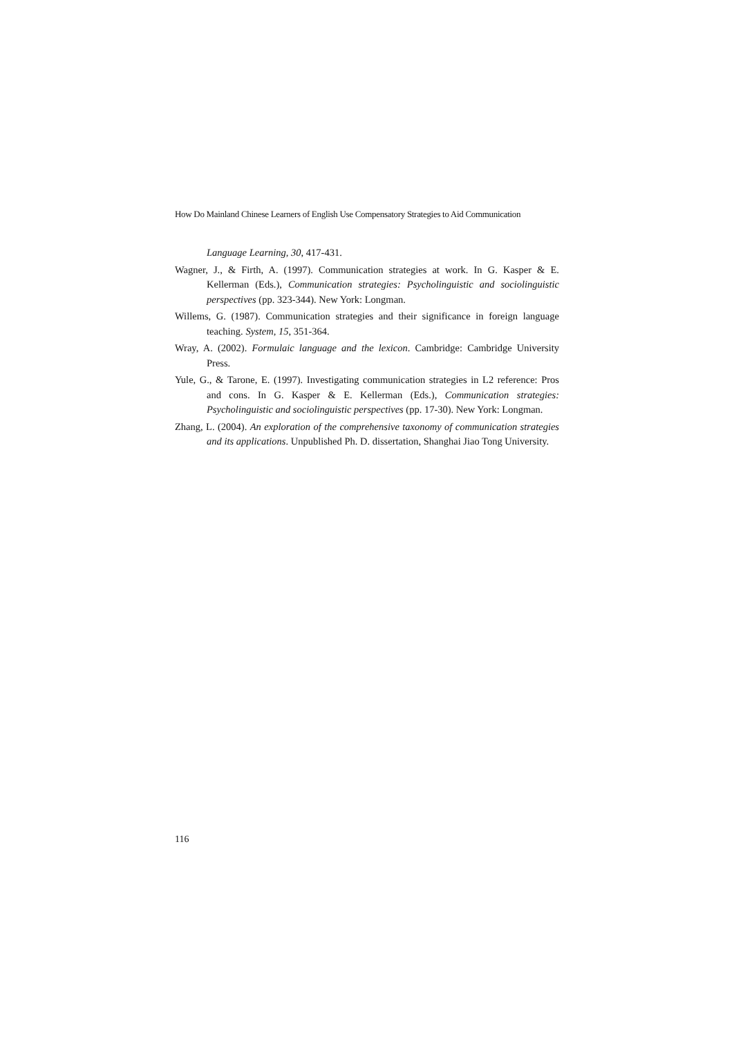How Do Mainland Chinese Learners of English Use Compensatory Strategies to Aid Communication
Language Learning, 30, 417-431.
Wagner, J., & Firth, A. (1997). Communication strategies at work. In G. Kasper & E. Kellerman (Eds.), Communication strategies: Psycholinguistic and sociolinguistic perspectives (pp. 323-344). New York: Longman.
Willems, G. (1987). Communication strategies and their significance in foreign language teaching. System, 15, 351-364.
Wray, A. (2002). Formulaic language and the lexicon. Cambridge: Cambridge University Press.
Yule, G., & Tarone, E. (1997). Investigating communication strategies in L2 reference: Pros and cons. In G. Kasper & E. Kellerman (Eds.), Communication strategies: Psycholinguistic and sociolinguistic perspectives (pp. 17-30). New York: Longman.
Zhang, L. (2004). An exploration of the comprehensive taxonomy of communication strategies and its applications. Unpublished Ph. D. dissertation, Shanghai Jiao Tong University.
116